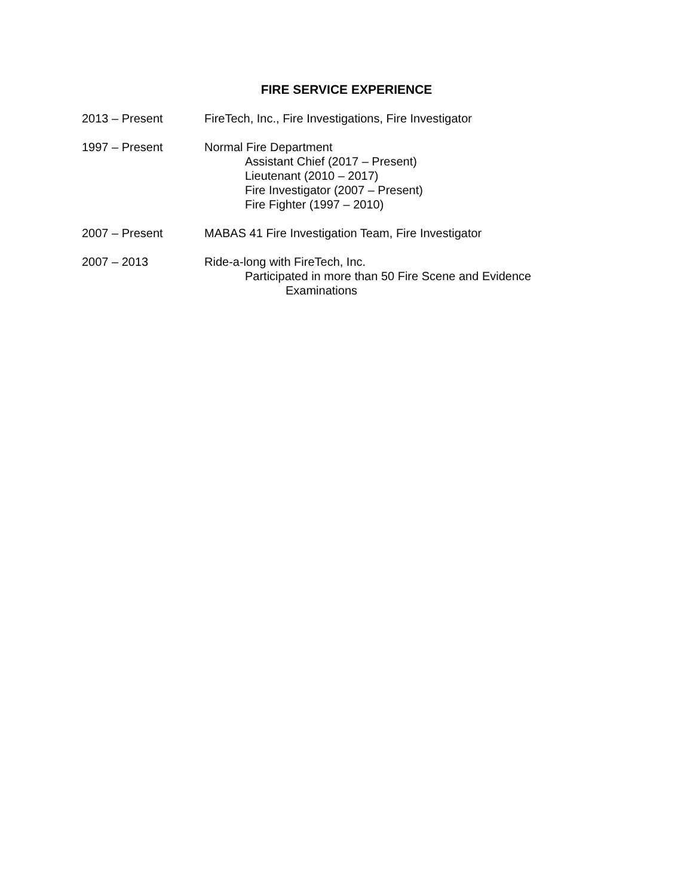FIRE SERVICE EXPERIENCE
2013 – Present FireTech, Inc., Fire Investigations, Fire Investigator
1997 – Present Normal Fire Department
Assistant Chief (2017 – Present)
Lieutenant (2010 – 2017)
Fire Investigator (2007 – Present)
Fire Fighter (1997 – 2010)
2007 – Present MABAS 41 Fire Investigation Team, Fire Investigator
2007 – 2013 Ride-a-long with FireTech, Inc.
Participated in more than 50 Fire Scene and Evidence
Examinations